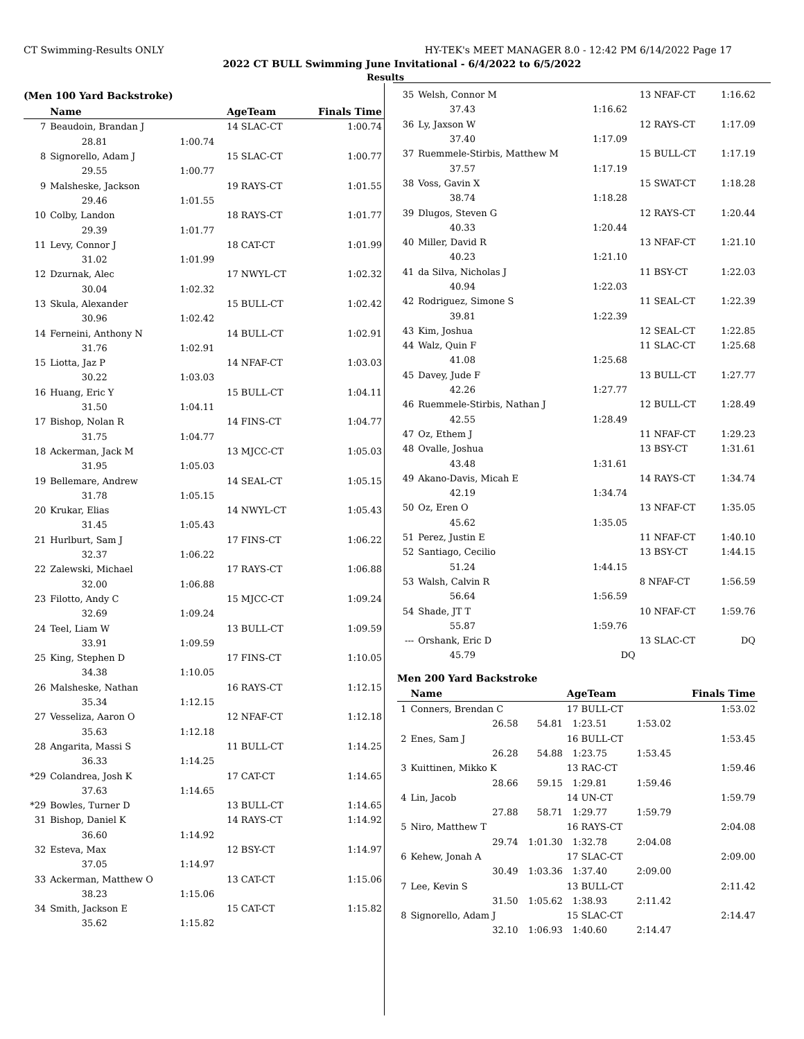CT Swimming-Results ONLY HY-TEK's MEET MANAGER 8.0 - 12:42 PM 6/14/2022 Page 17
2022 CT BULL Swimming June Invitational - 6/4/2022 to 6/5/2022
Results
(Men 100 Yard Backstroke)
| | Name | | AgeTeam | Finals Time |
| --- | --- | --- | --- | --- |
| 7 | Beaudoin, Brandan J | | 14 SLAC-CT | 1:00.74 |
| | 28.81 | 1:00.74 | | |
| 8 | Signorello, Adam J | | 15 SLAC-CT | 1:00.77 |
| | 29.55 | 1:00.77 | | |
| 9 | Malsheske, Jackson | | 19 RAYS-CT | 1:01.55 |
| | 29.46 | 1:01.55 | | |
| 10 | Colby, Landon | | 18 RAYS-CT | 1:01.77 |
| | 29.39 | 1:01.77 | | |
| 11 | Levy, Connor J | | 18 CAT-CT | 1:01.99 |
| | 31.02 | 1:01.99 | | |
| 12 | Dzurnak, Alec | | 17 NWYL-CT | 1:02.32 |
| | 30.04 | 1:02.32 | | |
| 13 | Skula, Alexander | | 15 BULL-CT | 1:02.42 |
| | 30.96 | 1:02.42 | | |
| 14 | Ferneini, Anthony N | | 14 BULL-CT | 1:02.91 |
| | 31.76 | 1:02.91 | | |
| 15 | Liotta, Jaz P | | 14 NFAF-CT | 1:03.03 |
| | 30.22 | 1:03.03 | | |
| 16 | Huang, Eric Y | | 15 BULL-CT | 1:04.11 |
| | 31.50 | 1:04.11 | | |
| 17 | Bishop, Nolan R | | 14 FINS-CT | 1:04.77 |
| | 31.75 | 1:04.77 | | |
| 18 | Ackerman, Jack M | | 13 MJCC-CT | 1:05.03 |
| | 31.95 | 1:05.03 | | |
| 19 | Bellemare, Andrew | | 14 SEAL-CT | 1:05.15 |
| | 31.78 | 1:05.15 | | |
| 20 | Krukar, Elias | | 14 NWYL-CT | 1:05.43 |
| | 31.45 | 1:05.43 | | |
| 21 | Hurlburt, Sam J | | 17 FINS-CT | 1:06.22 |
| | 32.37 | 1:06.22 | | |
| 22 | Zalewski, Michael | | 17 RAYS-CT | 1:06.88 |
| | 32.00 | 1:06.88 | | |
| 23 | Filotto, Andy C | | 15 MJCC-CT | 1:09.24 |
| | 32.69 | 1:09.24 | | |
| 24 | Teel, Liam W | | 13 BULL-CT | 1:09.59 |
| | 33.91 | 1:09.59 | | |
| 25 | King, Stephen D | | 17 FINS-CT | 1:10.05 |
| | 34.38 | 1:10.05 | | |
| 26 | Malsheske, Nathan | | 16 RAYS-CT | 1:12.15 |
| | 35.34 | 1:12.15 | | |
| 27 | Vesseliza, Aaron O | | 12 NFAF-CT | 1:12.18 |
| | 35.63 | 1:12.18 | | |
| 28 | Angarita, Massi S | | 11 BULL-CT | 1:14.25 |
| | 36.33 | 1:14.25 | | |
| *29 | Colandrea, Josh K | | 17 CAT-CT | 1:14.65 |
| | 37.63 | 1:14.65 | | |
| *29 | Bowles, Turner D | | 13 BULL-CT | 1:14.65 |
| 31 | Bishop, Daniel K | | 14 RAYS-CT | 1:14.92 |
| | 36.60 | 1:14.92 | | |
| 32 | Esteva, Max | | 12 BSY-CT | 1:14.97 |
| | 37.05 | 1:14.97 | | |
| 33 | Ackerman, Matthew O | | 13 CAT-CT | 1:15.06 |
| | 38.23 | 1:15.06 | | |
| 34 | Smith, Jackson E | | 15 CAT-CT | 1:15.82 |
| | 35.62 | 1:15.82 | | |
| 35 | Welsh, Connor M | | 13 NFAF-CT | 1:16.62 |
| | 37.43 | 1:16.62 | | |
| 36 | Ly, Jaxson W | | 12 RAYS-CT | 1:17.09 |
| | 37.40 | 1:17.09 | | |
| 37 | Ruemmele-Stirbis, Matthew M | | 15 BULL-CT | 1:17.19 |
| | 37.57 | 1:17.19 | | |
| 38 | Voss, Gavin X | | 15 SWAT-CT | 1:18.28 |
| | 38.74 | 1:18.28 | | |
| 39 | Dlugos, Steven G | | 12 RAYS-CT | 1:20.44 |
| | 40.33 | 1:20.44 | | |
| 40 | Miller, David R | | 13 NFAF-CT | 1:21.10 |
| | 40.23 | 1:21.10 | | |
| 41 | da Silva, Nicholas J | | 11 BSY-CT | 1:22.03 |
| | 40.94 | 1:22.03 | | |
| 42 | Rodriguez, Simone S | | 11 SEAL-CT | 1:22.39 |
| | 39.81 | 1:22.39 | | |
| 43 | Kim, Joshua | | 12 SEAL-CT | 1:22.85 |
| 44 | Walz, Quin F | | 11 SLAC-CT | 1:25.68 |
| | 41.08 | 1:25.68 | | |
| 45 | Davey, Jude F | | 13 BULL-CT | 1:27.77 |
| | 42.26 | 1:27.77 | | |
| 46 | Ruemmele-Stirbis, Nathan J | | 12 BULL-CT | 1:28.49 |
| | 42.55 | 1:28.49 | | |
| 47 | Oz, Ethem J | | 11 NFAF-CT | 1:29.23 |
| 48 | Ovalle, Joshua | | 13 BSY-CT | 1:31.61 |
| | 43.48 | 1:31.61 | | |
| 49 | Akano-Davis, Micah E | | 14 RAYS-CT | 1:34.74 |
| | 42.19 | 1:34.74 | | |
| 50 | Oz, Eren O | | 13 NFAF-CT | 1:35.05 |
| | 45.62 | 1:35.05 | | |
| 51 | Perez, Justin E | | 11 NFAF-CT | 1:40.10 |
| 52 | Santiago, Cecilio | | 13 BSY-CT | 1:44.15 |
| | 51.24 | 1:44.15 | | |
| 53 | Walsh, Calvin R | | 8 NFAF-CT | 1:56.59 |
| | 56.64 | 1:56.59 | | |
| 54 | Shade, JT T | | 10 NFAF-CT | 1:59.76 |
| | 55.87 | 1:59.76 | | |
| --- | Orshank, Eric D | | 13 SLAC-CT | DQ |
| | 45.79 | DQ | | |
Men 200 Yard Backstroke
| | Name | | AgeTeam | | Finals Time |
| --- | --- | --- | --- | --- | --- |
| 1 | Conners, Brendan C | | 17 BULL-CT | | 1:53.02 |
| | 26.58 | 54.81 | 1:23.51 | 1:53.02 | |
| 2 | Enes, Sam J | | 16 BULL-CT | | 1:53.45 |
| | 26.28 | 54.88 | 1:23.75 | 1:53.45 | |
| 3 | Kuittinen, Mikko K | | 13 RAC-CT | | 1:59.46 |
| | 28.66 | 59.15 | 1:29.81 | 1:59.46 | |
| 4 | Lin, Jacob | | 14 UN-CT | | 1:59.79 |
| | 27.88 | 58.71 | 1:29.77 | 1:59.79 | |
| 5 | Niro, Matthew T | | 16 RAYS-CT | | 2:04.08 |
| | 29.74 | 1:01.30 | 1:32.78 | 2:04.08 | |
| 6 | Kehew, Jonah A | | 17 SLAC-CT | | 2:09.00 |
| | 30.49 | 1:03.36 | 1:37.40 | 2:09.00 | |
| 7 | Lee, Kevin S | | 13 BULL-CT | | 2:11.42 |
| | 31.50 | 1:05.62 | 1:38.93 | 2:11.42 | |
| 8 | Signorello, Adam J | | 15 SLAC-CT | | 2:14.47 |
| | 32.10 | 1:06.93 | 1:40.60 | 2:14.47 | |